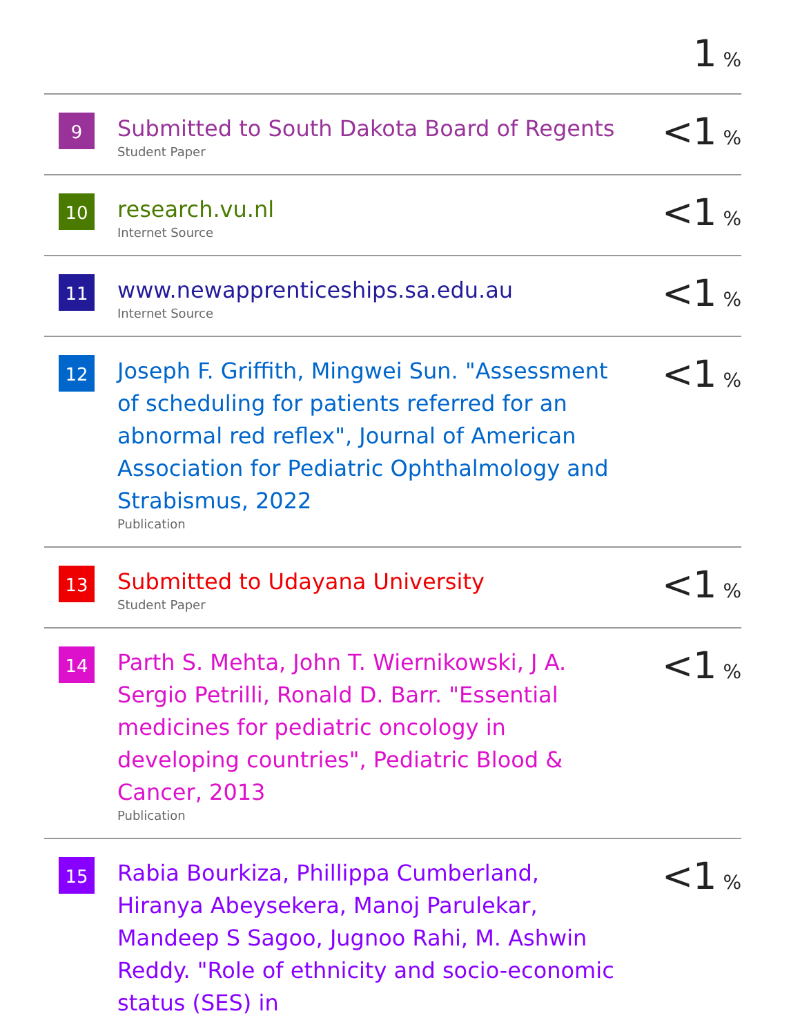| | | 1 % |
| 9 | Submitted to South Dakota Board of Regents Student Paper | <1 % |
| 10 | research.vu.nl Internet Source | <1 % |
| 11 | www.newapprenticeships.sa.edu.au Internet Source | <1 % |
| 12 | Joseph F. Griffith, Mingwei Sun. "Assessment of scheduling for patients referred for an abnormal red reflex", Journal of American Association for Pediatric Ophthalmology and Strabismus, 2022 Publication | <1 % |
| 13 | Submitted to Udayana University Student Paper | <1 % |
| 14 | Parth S. Mehta, John T. Wiernikowski, J A. Sergio Petrilli, Ronald D. Barr. "Essential medicines for pediatric oncology in developing countries", Pediatric Blood & Cancer, 2013 Publication | <1 % |
| 15 | Rabia Bourkiza, Phillippa Cumberland, Hiranya Abeysekera, Manoj Parulekar, Mandeep S Sagoo, Jugnoo Rahi, M. Ashwin Reddy. "Role of ethnicity and socio-economic status (SES) in | <1 % |